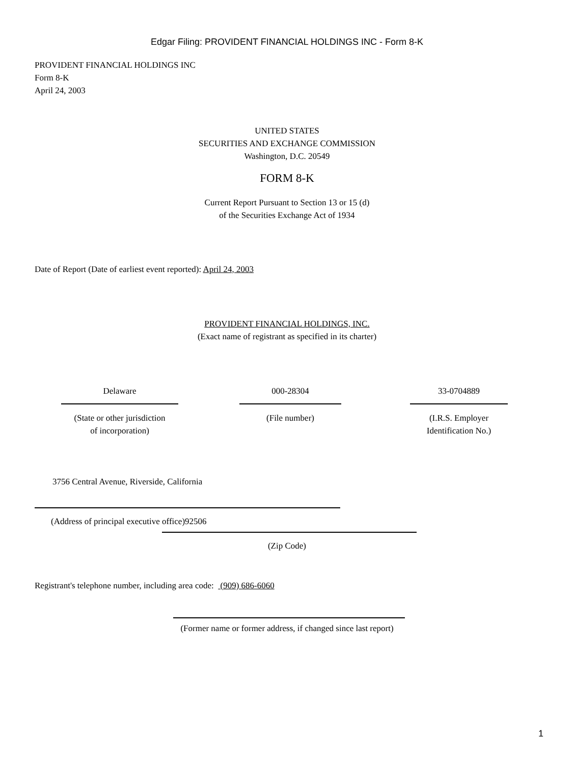Edgar Filing: PROVIDENT FINANCIAL HOLDINGS INC - Form 8-K
PROVIDENT FINANCIAL HOLDINGS INC
Form 8-K
April 24, 2003
UNITED STATES
SECURITIES AND EXCHANGE COMMISSION
Washington, D.C. 20549
FORM 8-K
Current Report Pursuant to Section 13 or 15 (d)
of the Securities Exchange Act of 1934
Date of Report (Date of earliest event reported): April 24, 2003
PROVIDENT FINANCIAL HOLDINGS, INC.
(Exact name of registrant as specified in its charter)
Delaware
(State or other jurisdiction
of incorporation)
000-28304
(File number)
33-0704889
(I.R.S. Employer
Identification No.)
3756 Central Avenue, Riverside, California
(Address of principal executive office)92506
(Zip Code)
Registrant's telephone number, including area code: (909) 686-6060
(Former name or former address, if changed since last report)
1